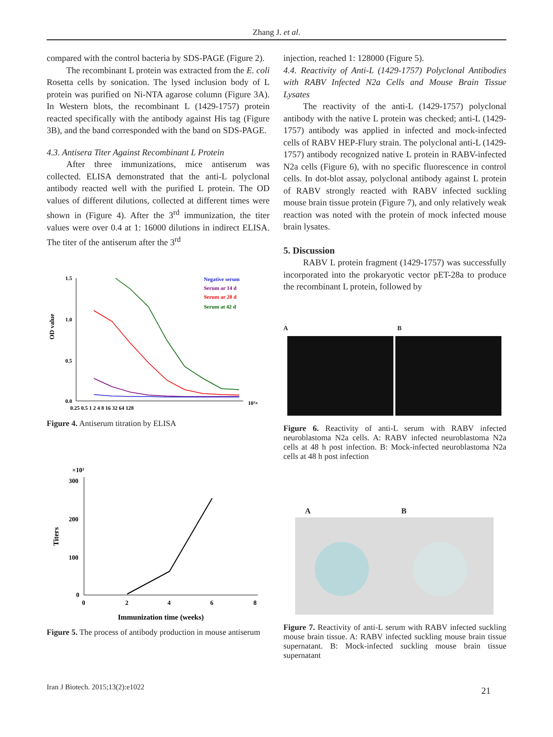Zhang J. et al.
compared with the control bacteria by SDS-PAGE (Figure 2).
The recombinant L protein was extracted from the E. coli Rosetta cells by sonication. The lysed inclusion body of L protein was purified on Ni-NTA agarose column (Figure 3A). In Western blots, the recombinant L (1429-1757) protein reacted specifically with the antibody against His tag (Figure 3B), and the band corresponded with the band on SDS-PAGE.
4.3. Antisera Titer Against Recombinant L Protein
After three immunizations, mice antiserum was collected. ELISA demonstrated that the anti-L polyclonal antibody reacted well with the purified L protein. The OD values of different dilutions, collected at different times were shown in (Figure 4). After the 3<sup>rd</sup> immunization, the titer values were over 0.4 at 1: 16000 dilutions in indirect ELISA. The titer of the antiserum after the 3<sup>rd</sup>
OD value
1.5
1.0
0.5
0.0
0.25 0.5 1 2 4 8 16 32 64 128
10³×
Negative serum
Serum ar 14 d
Serum ar 28 d
Serum at 42 d
Figure 4. Antiserum titration by ELISA
×10³
300
200
100
0
Titers
0
2
4
6
8
Immunization time (weeks)
Figure 5. The process of antibody production in mouse antiserum
injection, reached 1: 128000 (Figure 5).
4.4. Reactivity of Anti-L (1429-1757) Polyclonal Antibodies with RABV Infected N2a Cells and Mouse Brain Tissue Lysates
The reactivity of the anti-L (1429-1757) polyclonal antibody with the native L protein was checked; anti-L (1429-1757) antibody was applied in infected and mock-infected cells of RABV HEP-Flury strain. The polyclonal anti-L (1429-1757) antibody recognized native L protein in RABV-infected N2a cells (Figure 6), with no specific fluorescence in control cells. In dot-blot assay, polyclonal antibody against L protein of RABV strongly reacted with RABV infected suckling mouse brain tissue protein (Figure 7), and only relatively weak reaction was noted with the protein of mock infected mouse brain lysates.
5. Discussion
RABV L protein fragment (1429-1757) was successfully incorporated into the prokaryotic vector pET-28a to produce the recombinant L protein, followed by
A B
Figure 6. Reactivity of anti-L serum with RABV infected neuroblastoma N2a cells. A: RABV infected neuroblastoma N2a cells at 48 h post infection. B: Mock-infected neuroblastoma N2a cells at 48 h post infection
A B
Figure 7. Reactivity of anti-L serum with RABV infected suckling mouse brain tissue. A: RABV infected suckling mouse brain tissue supernatant. B: Mock-infected suckling mouse brain tissue supernatant
Iran J Biotech. 2015;13(2):e1022
21